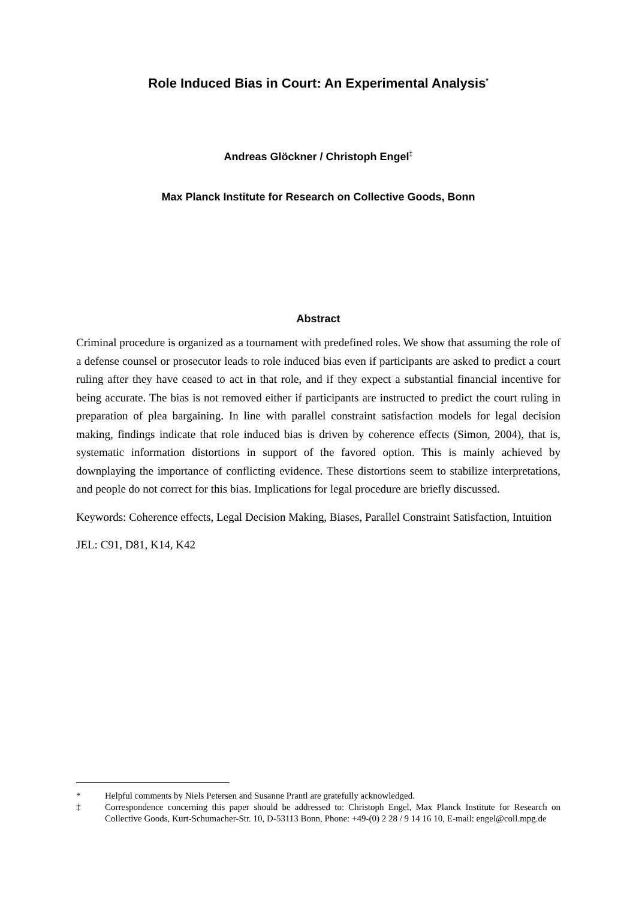Role Induced Bias in Court: An Experimental Analysis<sup>*</sup>
Andreas Glöckner / Christoph Engel<sup>‡</sup>
Max Planck Institute for Research on Collective Goods, Bonn
Abstract
Criminal procedure is organized as a tournament with predefined roles. We show that assuming the role of a defense counsel or prosecutor leads to role induced bias even if participants are asked to predict a court ruling after they have ceased to act in that role, and if they expect a substantial financial incentive for being accurate. The bias is not removed either if participants are instructed to predict the court ruling in preparation of plea bargaining. In line with parallel constraint satisfaction models for legal decision making, findings indicate that role induced bias is driven by coherence effects (Simon, 2004), that is, systematic information distortions in support of the favored option. This is mainly achieved by downplaying the importance of conflicting evidence. These distortions seem to stabilize interpretations, and people do not correct for this bias. Implications for legal procedure are briefly discussed.
Keywords: Coherence effects, Legal Decision Making, Biases, Parallel Constraint Satisfaction, Intuition
JEL: C91, D81, K14, K42
* Helpful comments by Niels Petersen and Susanne Prantl are gratefully acknowledged.
‡ Correspondence concerning this paper should be addressed to: Christoph Engel, Max Planck Institute for Research on Collective Goods, Kurt-Schumacher-Str. 10, D-53113 Bonn, Phone: +49-(0) 2 28 / 9 14 16 10, E-mail: engel@coll.mpg.de